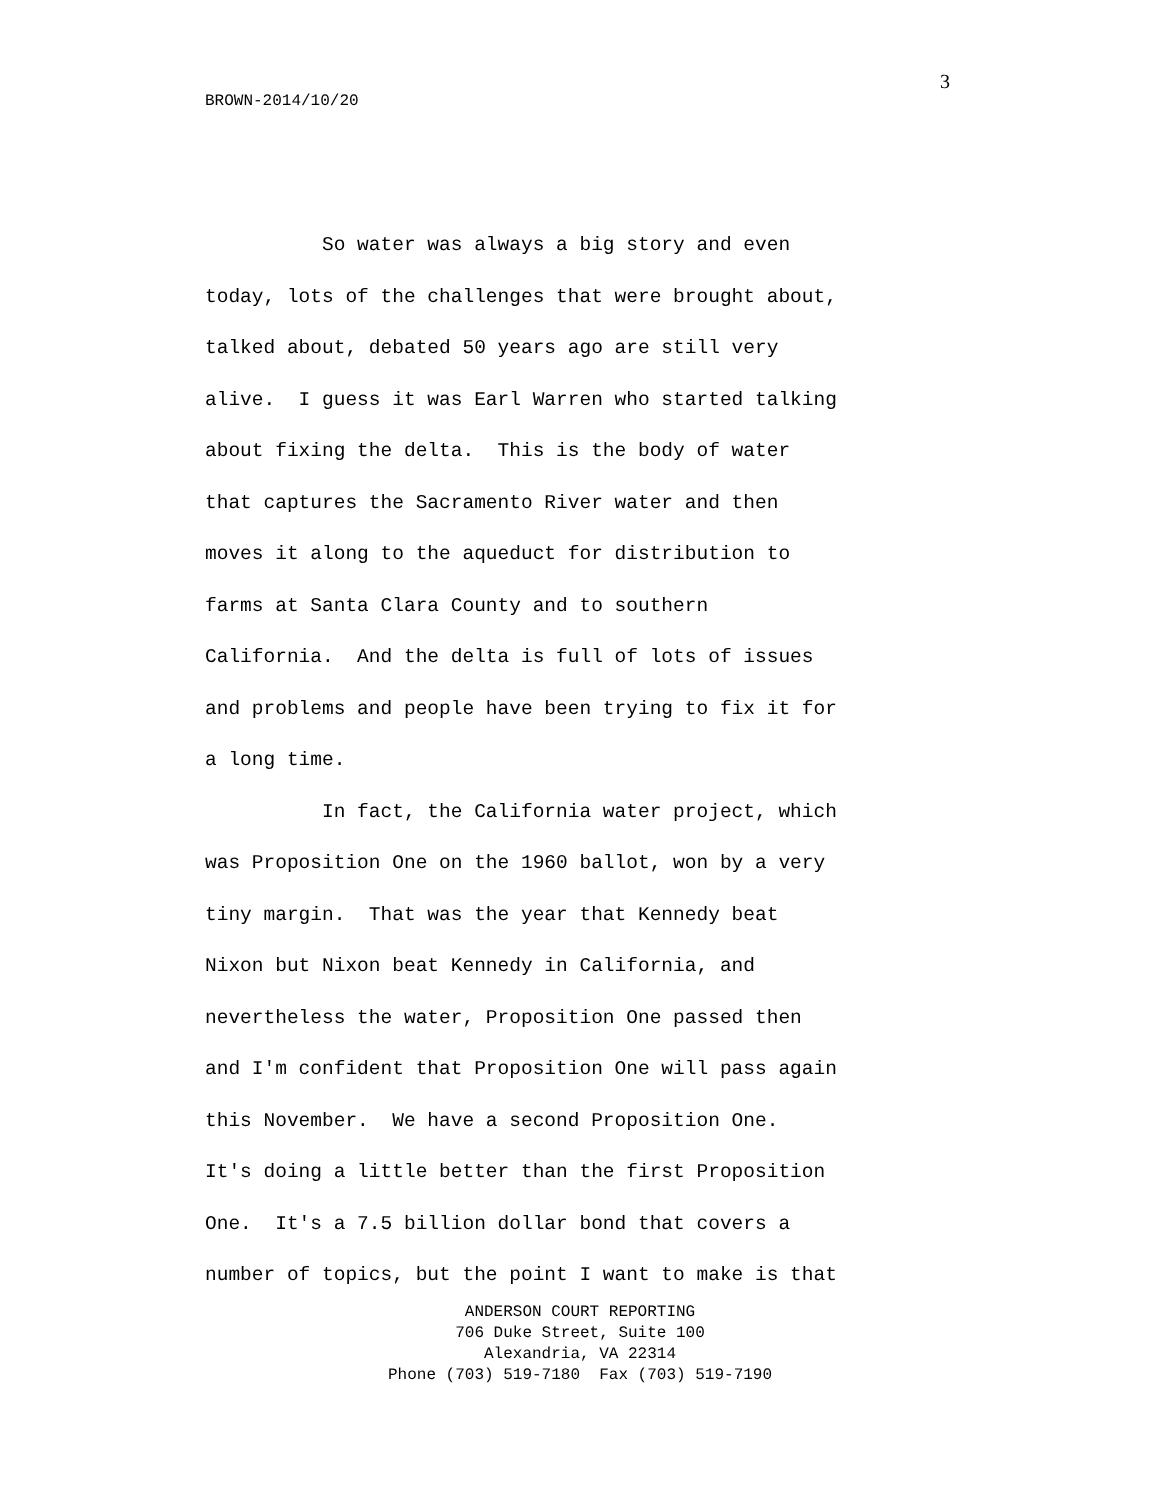3
BROWN-2014/10/20
So water was always a big story and even
today, lots of the challenges that were brought about,
talked about, debated 50 years ago are still very
alive. I guess it was Earl Warren who started talking
about fixing the delta. This is the body of water
that captures the Sacramento River water and then
moves it along to the aqueduct for distribution to
farms at Santa Clara County and to southern
California. And the delta is full of lots of issues
and problems and people have been trying to fix it for
a long time.
In fact, the California water project, which
was Proposition One on the 1960 ballot, won by a very
tiny margin. That was the year that Kennedy beat
Nixon but Nixon beat Kennedy in California, and
nevertheless the water, Proposition One passed then
and I'm confident that Proposition One will pass again
this November. We have a second Proposition One.
It's doing a little better than the first Proposition
One. It's a 7.5 billion dollar bond that covers a
number of topics, but the point I want to make is that
ANDERSON COURT REPORTING
706 Duke Street, Suite 100
Alexandria, VA 22314
Phone (703) 519-7180 Fax (703) 519-7190